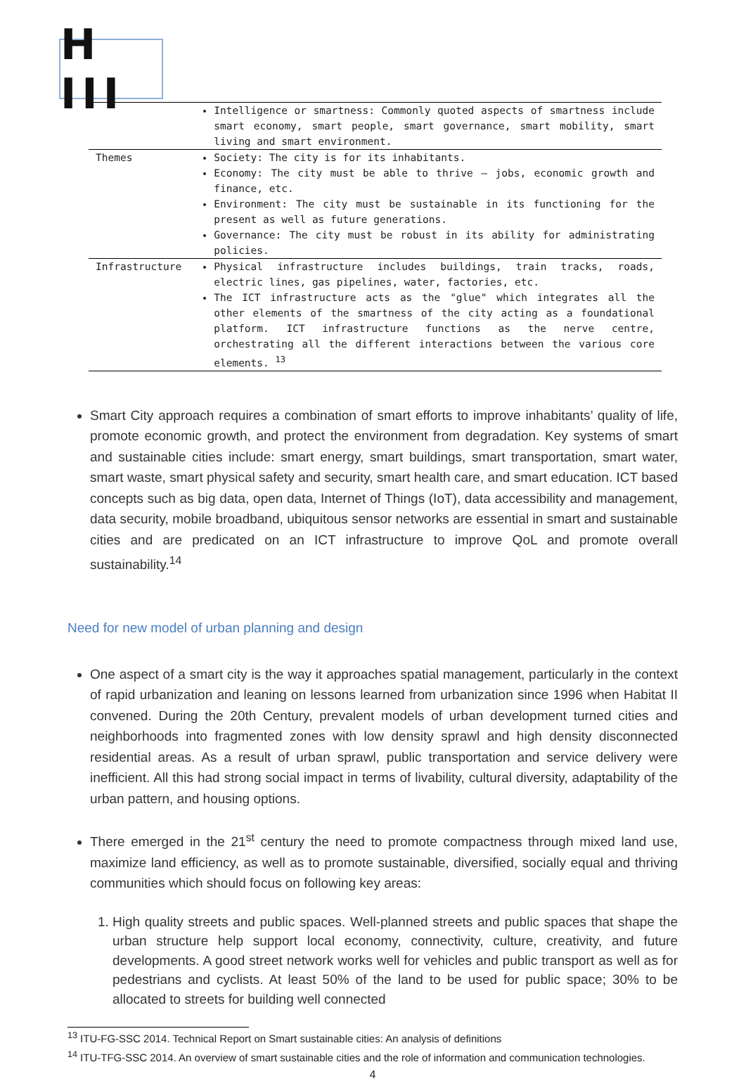H III
| | Intelligence or smartness: Commonly quoted aspects of smartness include smart economy, smart people, smart governance, smart mobility, smart living and smart environment. |
| Themes | Society: The city is for its inhabitants. Economy: The city must be able to thrive – jobs, economic growth and finance, etc. Environment: The city must be sustainable in its functioning for the present as well as future generations. Governance: The city must be robust in its ability for administrating policies. |
| Infrastructure | Physical infrastructure includes buildings, train tracks, roads, electric lines, gas pipelines, water, factories, etc. The ICT infrastructure acts as the "glue" which integrates all the other elements of the smartness of the city acting as a foundational platform. ICT infrastructure functions as the nerve centre, orchestrating all the different interactions between the various core elements. <sup>13</sup> |
Smart City approach requires a combination of smart efforts to improve inhabitants’ quality of life, promote economic growth, and protect the environment from degradation. Key systems of smart and sustainable cities include: smart energy, smart buildings, smart transportation, smart water, smart waste, smart physical safety and security, smart health care, and smart education. ICT based concepts such as big data, open data, Internet of Things (IoT), data accessibility and management, data security, mobile broadband, ubiquitous sensor networks are essential in smart and sustainable cities and are predicated on an ICT infrastructure to improve QoL and promote overall sustainability.<sup>14</sup>
Need for new model of urban planning and design
One aspect of a smart city is the way it approaches spatial management, particularly in the context of rapid urbanization and leaning on lessons learned from urbanization since 1996 when Habitat II convened. During the 20th Century, prevalent models of urban development turned cities and neighborhoods into fragmented zones with low density sprawl and high density disconnected residential areas. As a result of urban sprawl, public transportation and service delivery were inefficient. All this had strong social impact in terms of livability, cultural diversity, adaptability of the urban pattern, and housing options.
There emerged in the 21<sup>st</sup> century the need to promote compactness through mixed land use, maximize land efficiency, as well as to promote sustainable, diversified, socially equal and thriving communities which should focus on following key areas:
1. High quality streets and public spaces. Well-planned streets and public spaces that shape the urban structure help support local economy, connectivity, culture, creativity, and future developments. A good street network works well for vehicles and public transport as well as for pedestrians and cyclists. At least 50% of the land to be used for public space; 30% to be allocated to streets for building well connected
<sup>13</sup> ITU-FG-SSC 2014. Technical Report on Smart sustainable cities: An analysis of definitions
<sup>14</sup> ITU-TFG-SSC 2014. An overview of smart sustainable cities and the role of information and communication technologies.
4